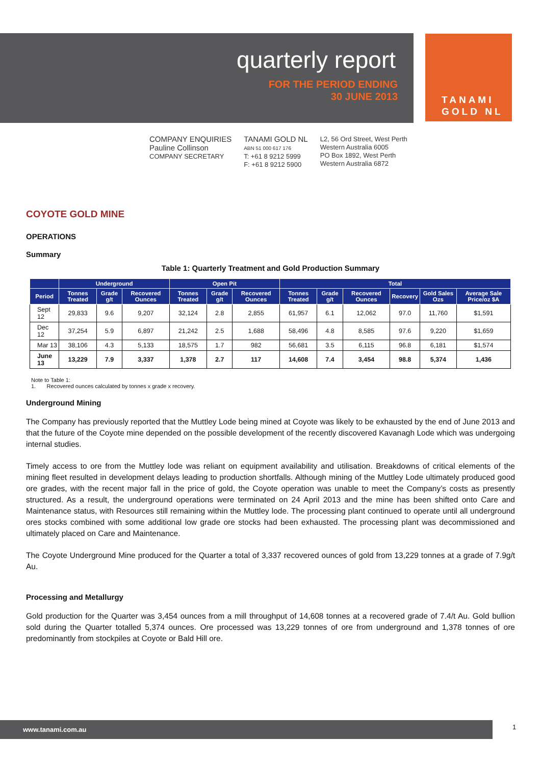quarterly report
FOR THE PERIOD ENDING
30 JUNE 2013
TANAMI
GOLD NL
COMPANY ENQUIRIES
Pauline Collinson
COMPANY SECRETARY
TANAMI GOLD NL
ABN 51 000 617 176
T: +61 8 9212 5999
F: +61 8 9212 5900
L2, 56 Ord Street, West Perth
Western Australia 6005
PO Box 1892, West Perth
Western Australia 6872
COYOTE GOLD MINE
OPERATIONS
Summary
Table 1: Quarterly Treatment and Gold Production Summary
| | Underground | | | Open Pit | | | Total | | | | | |
| --- | --- | --- | --- | --- | --- | --- | --- | --- | --- | --- | --- | --- |
| Period | Tonnes Treated | Grade g/t | Recovered Ounces | Tonnes Treated | Grade g/t | Recovered Ounces | Tonnes Treated | Grade g/t | Recovered Ounces | Recovery | Gold Sales Ozs | Average Sale Price/oz $A |
| Sept 12 | 29,833 | 9.6 | 9,207 | 32,124 | 2.8 | 2,855 | 61,957 | 6.1 | 12,062 | 97.0 | 11,760 | $1,591 |
| Dec 12 | 37,254 | 5.9 | 6,897 | 21,242 | 2.5 | 1,688 | 58,496 | 4.8 | 8,585 | 97.6 | 9,220 | $1,659 |
| Mar 13 | 38,106 | 4.3 | 5,133 | 18,575 | 1.7 | 982 | 56,681 | 3.5 | 6,115 | 96.8 | 6,181 | $1,574 |
| June 13 | 13,229 | 7.9 | 3,337 | 1,378 | 2.7 | 117 | 14,608 | 7.4 | 3,454 | 98.8 | 5,374 | 1,436 |
Note to Table 1:
1. Recovered ounces calculated by tonnes x grade x recovery.
Underground Mining
The Company has previously reported that the Muttley Lode being mined at Coyote was likely to be exhausted by the end of June 2013 and that the future of the Coyote mine depended on the possible development of the recently discovered Kavanagh Lode which was undergoing internal studies.
Timely access to ore from the Muttley lode was reliant on equipment availability and utilisation. Breakdowns of critical elements of the mining fleet resulted in development delays leading to production shortfalls. Although mining of the Muttley Lode ultimately produced good ore grades, with the recent major fall in the price of gold, the Coyote operation was unable to meet the Company’s costs as presently structured. As a result, the underground operations were terminated on 24 April 2013 and the mine has been shifted onto Care and Maintenance status, with Resources still remaining within the Muttley lode. The processing plant continued to operate until all underground ores stocks combined with some additional low grade ore stocks had been exhausted. The processing plant was decommissioned and ultimately placed on Care and Maintenance.
The Coyote Underground Mine produced for the Quarter a total of 3,337 recovered ounces of gold from 13,229 tonnes at a grade of 7.9g/t Au.
Processing and Metallurgy
Gold production for the Quarter was 3,454 ounces from a mill throughput of 14,608 tonnes at a recovered grade of 7.4/t Au. Gold bullion sold during the Quarter totalled 5,374 ounces. Ore processed was 13,229 tonnes of ore from underground and 1,378 tonnes of ore predominantly from stockpiles at Coyote or Bald Hill ore.
www.tanami.com.au 1